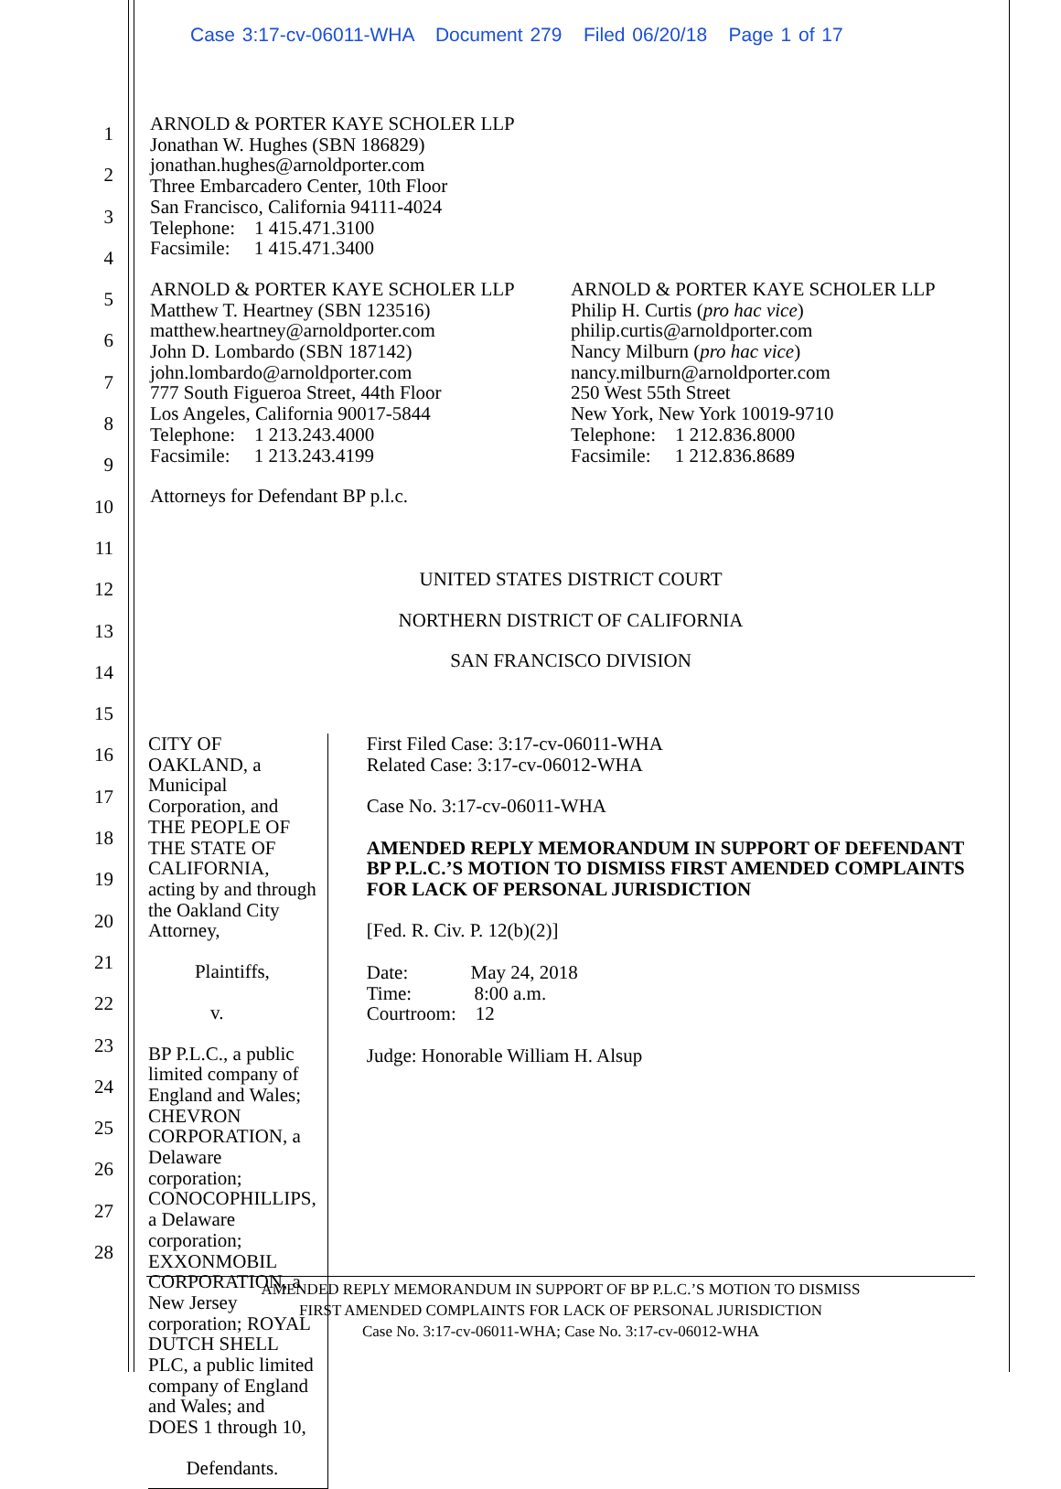Case 3:17-cv-06011-WHA Document 279 Filed 06/20/18 Page 1 of 17
1
2
3
4
5
6
7
8
9
10
11
12
13
14
15
16
17
18
19
20
21
22
23
24
25
26
27
28
ARNOLD & PORTER KAYE SCHOLER LLP
Jonathan W. Hughes (SBN 186829)
jonathan.hughes@arnoldporter.com
Three Embarcadero Center, 10th Floor
San Francisco, California 94111-4024
Telephone: 1 415.471.3100
Facsimile: 1 415.471.3400
ARNOLD & PORTER KAYE SCHOLER LLP
Matthew T. Heartney (SBN 123516)
matthew.heartney@arnoldporter.com
John D. Lombardo (SBN 187142)
john.lombardo@arnoldporter.com
777 South Figueroa Street, 44th Floor
Los Angeles, California 90017-5844
Telephone: 1 213.243.4000
Facsimile: 1 213.243.4199
ARNOLD & PORTER KAYE SCHOLER LLP
Philip H. Curtis (pro hac vice)
philip.curtis@arnoldporter.com
Nancy Milburn (pro hac vice)
nancy.milburn@arnoldporter.com
250 West 55th Street
New York, New York 10019-9710
Telephone: 1 212.836.8000
Facsimile: 1 212.836.8689
Attorneys for Defendant BP p.l.c.
UNITED STATES DISTRICT COURT
NORTHERN DISTRICT OF CALIFORNIA
SAN FRANCISCO DIVISION
CITY OF OAKLAND, a Municipal Corporation, and THE PEOPLE OF THE STATE OF CALIFORNIA, acting by and through the Oakland City Attorney,
Plaintiffs,
v.
BP P.L.C., a public limited company of England and Wales; CHEVRON CORPORATION, a Delaware corporation; CONOCOPHILLIPS, a Delaware corporation; EXXONMOBIL CORPORATION, a New Jersey corporation; ROYAL DUTCH SHELL PLC, a public limited company of England and Wales; and DOES 1 through 10,
Defendants.
First Filed Case: 3:17-cv-06011-WHA
Related Case: 3:17-cv-06012-WHA
Case No. 3:17-cv-06011-WHA
AMENDED REPLY MEMORANDUM IN SUPPORT OF DEFENDANT BP P.L.C.’S MOTION TO DISMISS FIRST AMENDED COMPLAINTS FOR LACK OF PERSONAL JURISDICTION
[Fed. R. Civ. P. 12(b)(2)]
Date: May 24, 2018
Time: 8:00 a.m.
Courtroom: 12
Judge: Honorable William H. Alsup
AMENDED REPLY MEMORANDUM IN SUPPORT OF BP P.L.C.’S MOTION TO DISMISS
FIRST AMENDED COMPLAINTS FOR LACK OF PERSONAL JURISDICTION
Case No. 3:17-cv-06011-WHA; Case No. 3:17-cv-06012-WHA